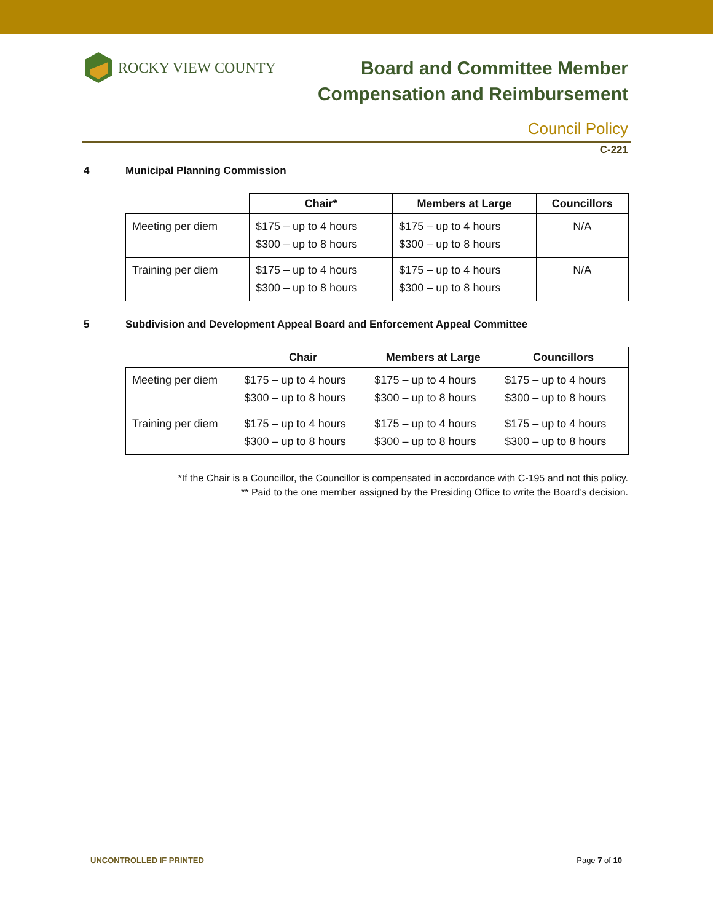ROCKY VIEW COUNTY
Board and Committee Member
Compensation and Reimbursement
Council Policy
C-221
4 Municipal Planning Commission
| | Chair* | Members at Large | Councillors |
| --- | --- | --- | --- |
| Meeting per diem | $175 – up to 4 hours $300 – up to 8 hours | $175 – up to 4 hours $300 – up to 8 hours | N/A |
| Training per diem | $175 – up to 4 hours $300 – up to 8 hours | $175 – up to 4 hours $300 – up to 8 hours | N/A |
5 Subdivision and Development Appeal Board and Enforcement Appeal Committee
| | Chair | Members at Large | Councillors |
| --- | --- | --- | --- |
| Meeting per diem | $175 – up to 4 hours $300 – up to 8 hours | $175 – up to 4 hours $300 – up to 8 hours | $175 – up to 4 hours $300 – up to 8 hours |
| Training per diem | $175 – up to 4 hours $300 – up to 8 hours | $175 – up to 4 hours $300 – up to 8 hours | $175 – up to 4 hours $300 – up to 8 hours |
*If the Chair is a Councillor, the Councillor is compensated in accordance with C-195 and not this policy.
** Paid to the one member assigned by the Presiding Office to write the Board’s decision.
UNCONTROLLED IF PRINTED Page 7 of 10